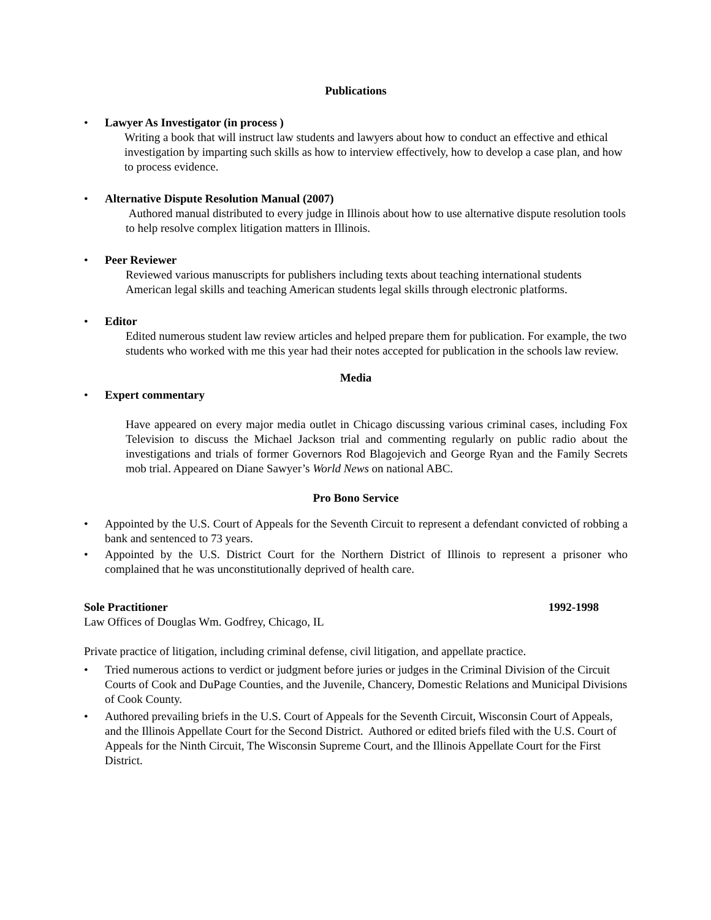Publications
• Lawyer As Investigator (in process )
Writing a book that will instruct law students and lawyers about how to conduct an effective and ethical investigation by imparting such skills as how to interview effectively, how to develop a case plan, and how to process evidence.
• Alternative Dispute Resolution Manual (2007)
Authored manual distributed to every judge in Illinois about how to use alternative dispute resolution tools to help resolve complex litigation matters in Illinois.
• Peer Reviewer
Reviewed various manuscripts for publishers including texts about teaching international students American legal skills and teaching American students legal skills through electronic platforms.
• Editor
Edited numerous student law review articles and helped prepare them for publication. For example, the two students who worked with me this year had their notes accepted for publication in the schools law review.
Media
• Expert commentary
Have appeared on every major media outlet in Chicago discussing various criminal cases, including Fox Television to discuss the Michael Jackson trial and commenting regularly on public radio about the investigations and trials of former Governors Rod Blagojevich and George Ryan and the Family Secrets mob trial. Appeared on Diane Sawyer’s World News on national ABC.
Pro Bono Service
• Appointed by the U.S. Court of Appeals for the Seventh Circuit to represent a defendant convicted of robbing a bank and sentenced to 73 years.
• Appointed by the U.S. District Court for the Northern District of Illinois to represent a prisoner who complained that he was unconstitutionally deprived of health care.
Sole Practitioner 1992-1998
Law Offices of Douglas Wm. Godfrey, Chicago, IL
Private practice of litigation, including criminal defense, civil litigation, and appellate practice.
• Tried numerous actions to verdict or judgment before juries or judges in the Criminal Division of the Circuit Courts of Cook and DuPage Counties, and the Juvenile, Chancery, Domestic Relations and Municipal Divisions of Cook County.
• Authored prevailing briefs in the U.S. Court of Appeals for the Seventh Circuit, Wisconsin Court of Appeals, and the Illinois Appellate Court for the Second District. Authored or edited briefs filed with the U.S. Court of Appeals for the Ninth Circuit, The Wisconsin Supreme Court, and the Illinois Appellate Court for the First District.